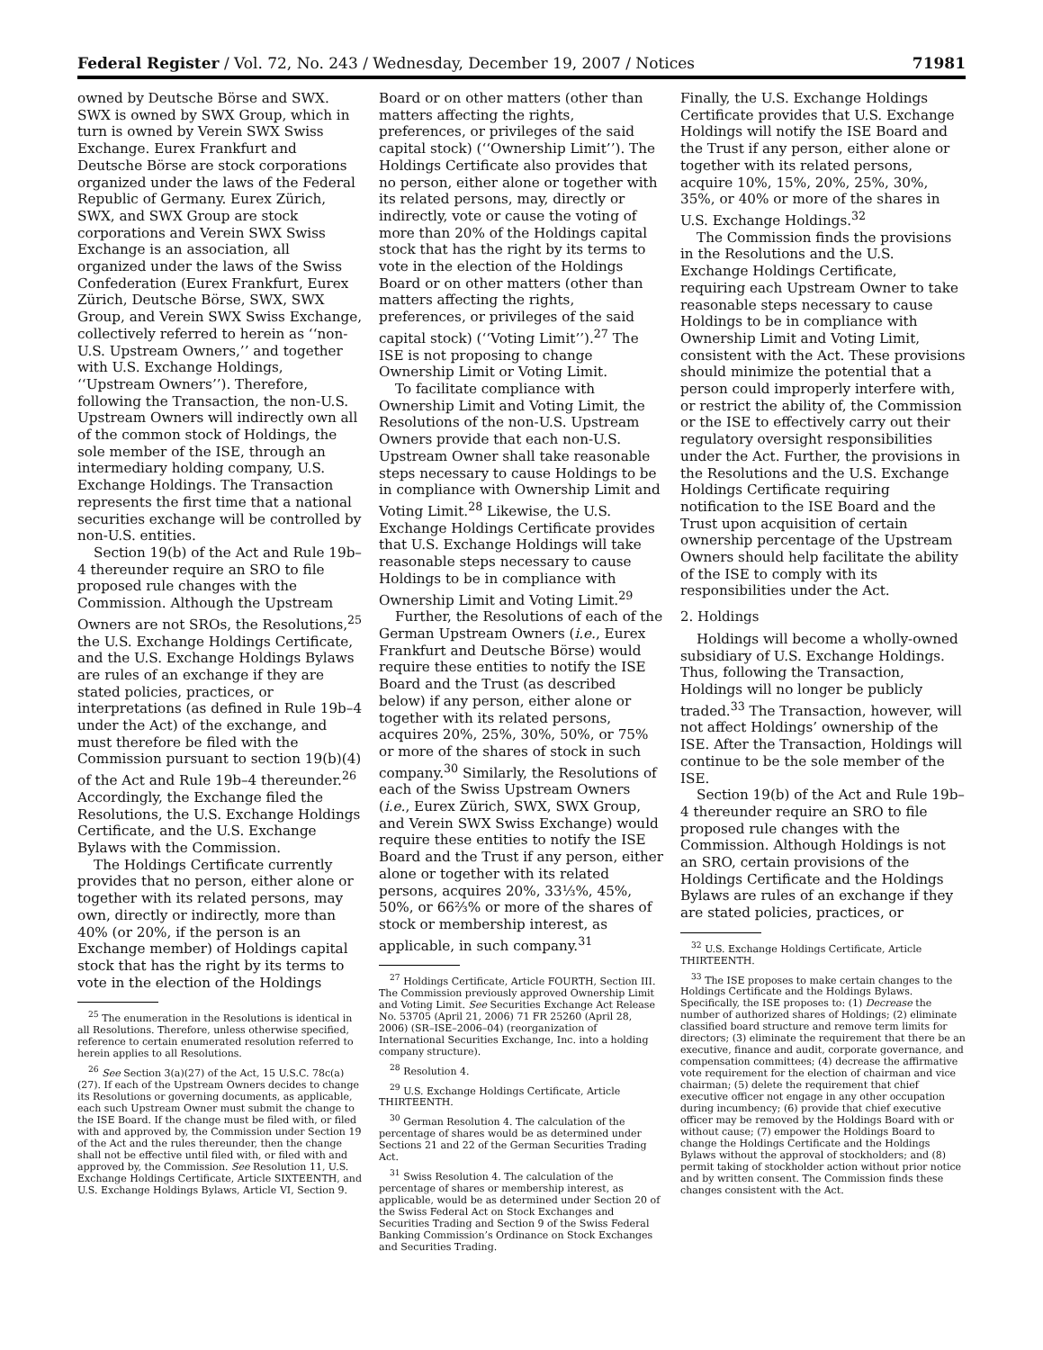Federal Register / Vol. 72, No. 243 / Wednesday, December 19, 2007 / Notices 71981
owned by Deutsche Börse and SWX. SWX is owned by SWX Group, which in turn is owned by Verein SWX Swiss Exchange. Eurex Frankfurt and Deutsche Börse are stock corporations organized under the laws of the Federal Republic of Germany. Eurex Zürich, SWX, and SWX Group are stock corporations and Verein SWX Swiss Exchange is an association, all organized under the laws of the Swiss Confederation (Eurex Frankfurt, Eurex Zürich, Deutsche Börse, SWX, SWX Group, and Verein SWX Swiss Exchange, collectively referred to herein as ‘‘non-U.S. Upstream Owners,’’ and together with U.S. Exchange Holdings, ‘‘Upstream Owners’’). Therefore, following the Transaction, the non-U.S. Upstream Owners will indirectly own all of the common stock of Holdings, the sole member of the ISE, through an intermediary holding company, U.S. Exchange Holdings. The Transaction represents the first time that a national securities exchange will be controlled by non-U.S. entities.
Section 19(b) of the Act and Rule 19b–4 thereunder require an SRO to file proposed rule changes with the Commission. Although the Upstream Owners are not SROs, the Resolutions,<sup>25</sup> the U.S. Exchange Holdings Certificate, and the U.S. Exchange Holdings Bylaws are rules of an exchange if they are stated policies, practices, or interpretations (as defined in Rule 19b–4 under the Act) of the exchange, and must therefore be filed with the Commission pursuant to section 19(b)(4) of the Act and Rule 19b–4 thereunder.<sup>26</sup> Accordingly, the Exchange filed the Resolutions, the U.S. Exchange Holdings Certificate, and the U.S. Exchange Bylaws with the Commission.
The Holdings Certificate currently provides that no person, either alone or together with its related persons, may own, directly or indirectly, more than 40% (or 20%, if the person is an Exchange member) of Holdings capital stock that has the right by its terms to vote in the election of the Holdings
<sup>25</sup> The enumeration in the Resolutions is identical in all Resolutions. Therefore, unless otherwise specified, reference to certain enumerated resolution referred to herein applies to all Resolutions.
<sup>26</sup> See Section 3(a)(27) of the Act, 15 U.S.C. 78c(a)(27). If each of the Upstream Owners decides to change its Resolutions or governing documents, as applicable, each such Upstream Owner must submit the change to the ISE Board. If the change must be filed with, or filed with and approved by, the Commission under Section 19 of the Act and the rules thereunder, then the change shall not be effective until filed with, or filed with and approved by, the Commission. See Resolution 11, U.S. Exchange Holdings Certificate, Article SIXTEENTH, and U.S. Exchange Holdings Bylaws, Article VI, Section 9.
Board or on other matters (other than matters affecting the rights, preferences, or privileges of the said capital stock) (‘‘Ownership Limit’’). The Holdings Certificate also provides that no person, either alone or together with its related persons, may, directly or indirectly, vote or cause the voting of more than 20% of the Holdings capital stock that has the right by its terms to vote in the election of the Holdings Board or on other matters (other than matters affecting the rights, preferences, or privileges of the said capital stock) (‘‘Voting Limit’’).<sup>27</sup> The ISE is not proposing to change Ownership Limit or Voting Limit.
To facilitate compliance with Ownership Limit and Voting Limit, the Resolutions of the non-U.S. Upstream Owners provide that each non-U.S. Upstream Owner shall take reasonable steps necessary to cause Holdings to be in compliance with Ownership Limit and Voting Limit.<sup>28</sup> Likewise, the U.S. Exchange Holdings Certificate provides that U.S. Exchange Holdings will take reasonable steps necessary to cause Holdings to be in compliance with Ownership Limit and Voting Limit.<sup>29</sup>
Further, the Resolutions of each of the German Upstream Owners (i.e., Eurex Frankfurt and Deutsche Börse) would require these entities to notify the ISE Board and the Trust (as described below) if any person, either alone or together with its related persons, acquires 20%, 25%, 30%, 50%, or 75% or more of the shares of stock in such company.<sup>30</sup> Similarly, the Resolutions of each of the Swiss Upstream Owners (i.e., Eurex Zürich, SWX, SWX Group, and Verein SWX Swiss Exchange) would require these entities to notify the ISE Board and the Trust if any person, either alone or together with its related persons, acquires 20%, 33⅓%, 45%, 50%, or 66⅔% or more of the shares of stock or membership interest, as applicable, in such company.<sup>31</sup>
<sup>27</sup> Holdings Certificate, Article FOURTH, Section III. The Commission previously approved Ownership Limit and Voting Limit. See Securities Exchange Act Release No. 53705 (April 21, 2006) 71 FR 25260 (April 28, 2006) (SR–ISE–2006–04) (reorganization of International Securities Exchange, Inc. into a holding company structure).
<sup>28</sup> Resolution 4.
<sup>29</sup> U.S. Exchange Holdings Certificate, Article THIRTEENTH.
<sup>30</sup> German Resolution 4. The calculation of the percentage of shares would be as determined under Sections 21 and 22 of the German Securities Trading Act.
<sup>31</sup> Swiss Resolution 4. The calculation of the percentage of shares or membership interest, as applicable, would be as determined under Section 20 of the Swiss Federal Act on Stock Exchanges and Securities Trading and Section 9 of the Swiss Federal Banking Commission’s Ordinance on Stock Exchanges and Securities Trading.
Finally, the U.S. Exchange Holdings Certificate provides that U.S. Exchange Holdings will notify the ISE Board and the Trust if any person, either alone or together with its related persons, acquire 10%, 15%, 20%, 25%, 30%, 35%, or 40% or more of the shares in U.S. Exchange Holdings.<sup>32</sup>
The Commission finds the provisions in the Resolutions and the U.S. Exchange Holdings Certificate, requiring each Upstream Owner to take reasonable steps necessary to cause Holdings to be in compliance with Ownership Limit and Voting Limit, consistent with the Act. These provisions should minimize the potential that a person could improperly interfere with, or restrict the ability of, the Commission or the ISE to effectively carry out their regulatory oversight responsibilities under the Act. Further, the provisions in the Resolutions and the U.S. Exchange Holdings Certificate requiring notification to the ISE Board and the Trust upon acquisition of certain ownership percentage of the Upstream Owners should help facilitate the ability of the ISE to comply with its responsibilities under the Act.
2. Holdings
Holdings will become a wholly-owned subsidiary of U.S. Exchange Holdings. Thus, following the Transaction, Holdings will no longer be publicly traded.<sup>33</sup> The Transaction, however, will not affect Holdings’ ownership of the ISE. After the Transaction, Holdings will continue to be the sole member of the ISE.
Section 19(b) of the Act and Rule 19b–4 thereunder require an SRO to file proposed rule changes with the Commission. Although Holdings is not an SRO, certain provisions of the Holdings Certificate and the Holdings Bylaws are rules of an exchange if they are stated policies, practices, or
<sup>32</sup> U.S. Exchange Holdings Certificate, Article THIRTEENTH.
<sup>33</sup> The ISE proposes to make certain changes to the Holdings Certificate and the Holdings Bylaws. Specifically, the ISE proposes to: (1) Decrease the number of authorized shares of Holdings; (2) eliminate classified board structure and remove term limits for directors; (3) eliminate the requirement that there be an executive, finance and audit, corporate governance, and compensation committees; (4) decrease the affirmative vote requirement for the election of chairman and vice chairman; (5) delete the requirement that chief executive officer not engage in any other occupation during incumbency; (6) provide that chief executive officer may be removed by the Holdings Board with or without cause; (7) empower the Holdings Board to change the Holdings Certificate and the Holdings Bylaws without the approval of stockholders; and (8) permit taking of stockholder action without prior notice and by written consent. The Commission finds these changes consistent with the Act.